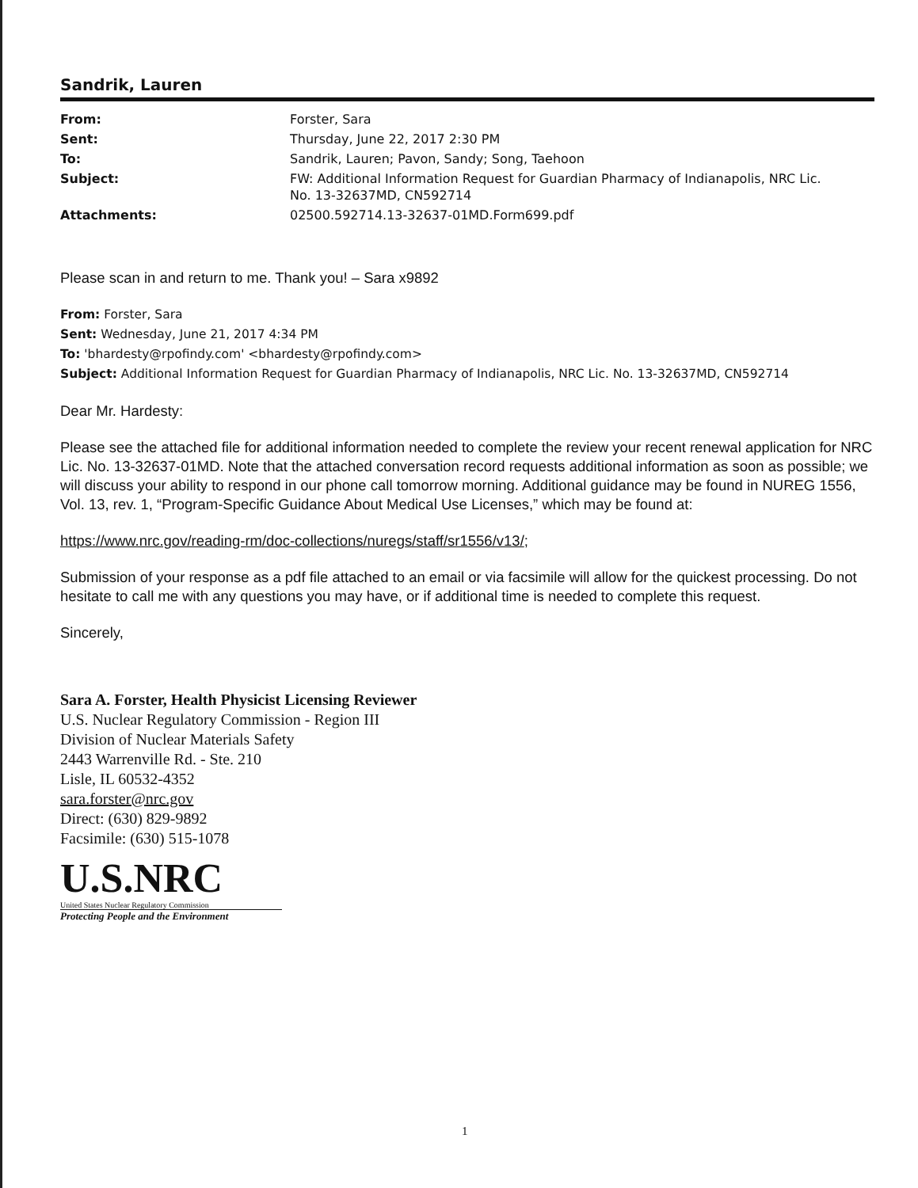Sandrik, Lauren
| From: | Forster, Sara |
| Sent: | Thursday, June 22, 2017 2:30 PM |
| To: | Sandrik, Lauren; Pavon, Sandy; Song, Taehoon |
| Subject: | FW: Additional Information Request for Guardian Pharmacy of Indianapolis, NRC Lic. No. 13-32637MD, CN592714 |
| Attachments: | 02500.592714.13-32637-01MD.Form699.pdf |
Please scan in and return to me. Thank you! – Sara x9892
From: Forster, Sara
Sent: Wednesday, June 21, 2017 4:34 PM
To: 'bhardesty@rpofindy.com' <bhardesty@rpofindy.com>
Subject: Additional Information Request for Guardian Pharmacy of Indianapolis, NRC Lic. No. 13-32637MD, CN592714
Dear Mr. Hardesty:
Please see the attached file for additional information needed to complete the review your recent renewal application for NRC Lic. No. 13-32637-01MD. Note that the attached conversation record requests additional information as soon as possible; we will discuss your ability to respond in our phone call tomorrow morning. Additional guidance may be found in NUREG 1556, Vol. 13, rev. 1, “Program-Specific Guidance About Medical Use Licenses,” which may be found at:
https://www.nrc.gov/reading-rm/doc-collections/nuregs/staff/sr1556/v13/;
Submission of your response as a pdf file attached to an email or via facsimile will allow for the quickest processing. Do not hesitate to call me with any questions you may have, or if additional time is needed to complete this request.
Sincerely,
Sara A. Forster, Health Physicist Licensing Reviewer
U.S. Nuclear Regulatory Commission - Region III
Division of Nuclear Materials Safety
2443 Warrenville Rd. - Ste. 210
Lisle, IL 60532-4352
sara.forster@nrc.gov
Direct: (630) 829-9892
Facsimile: (630) 515-1078
U.S.NRC
United States Nuclear Regulatory Commission
Protecting People and the Environment
1